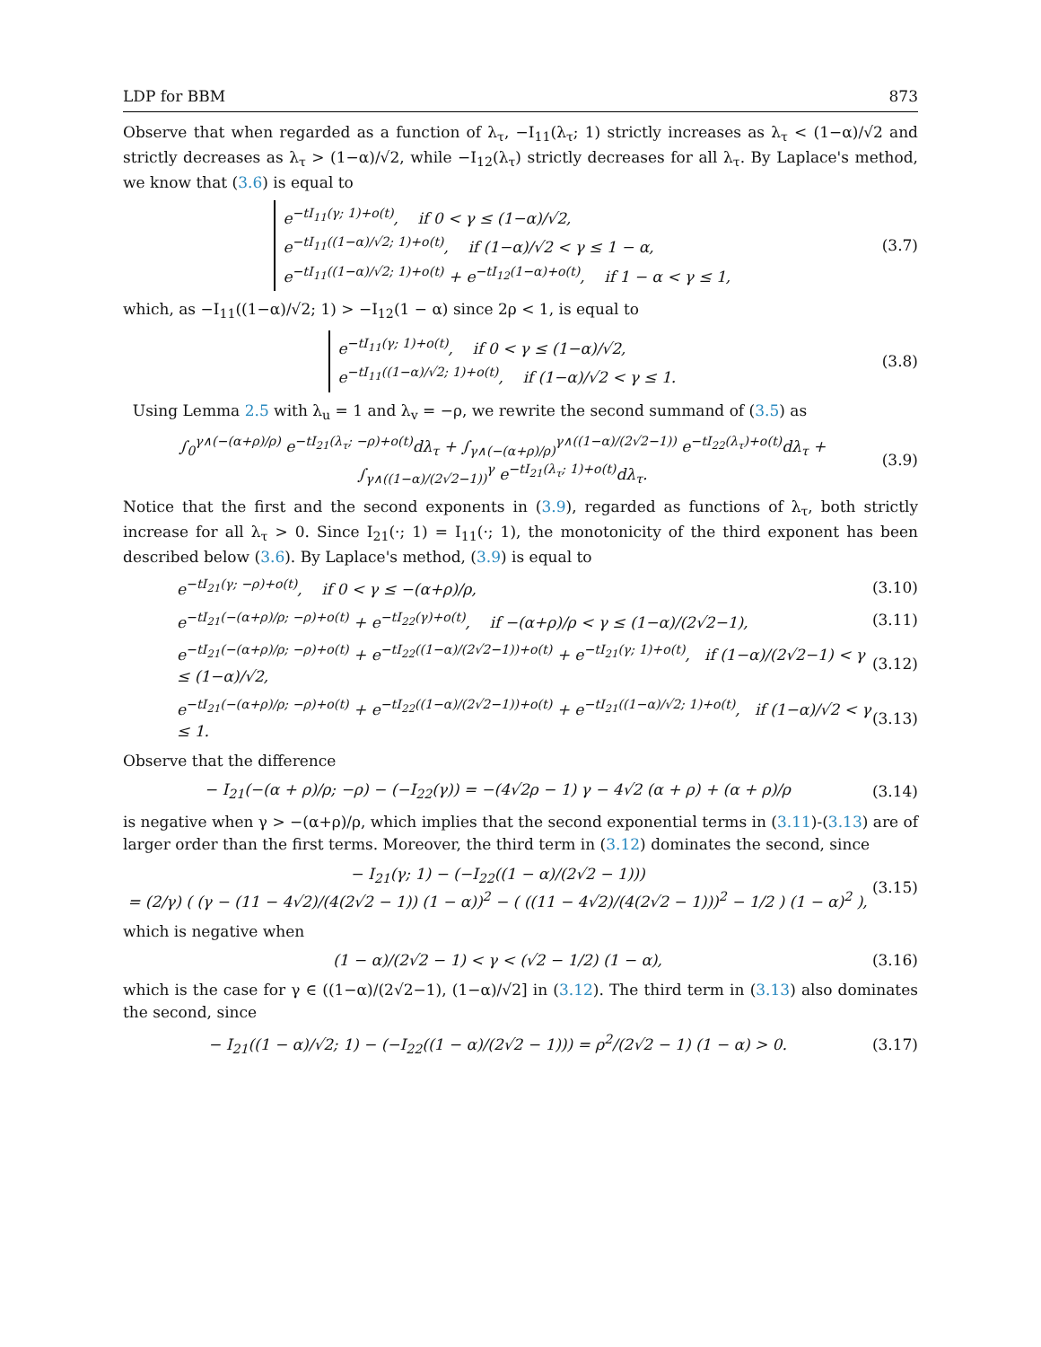LDP for BBM 873
Observe that when regarded as a function of λ<sub>τ</sub>, −I<sub>11</sub>(λ<sub>τ</sub>; 1) strictly increases as λ<sub>τ</sub> < (1−α)/√2 and strictly decreases as λ<sub>τ</sub> > (1−α)/√2, while −I<sub>12</sub>(λ<sub>τ</sub>) strictly decreases for all λ<sub>τ</sub>. By Laplace's method, we know that (3.6) is equal to
e<sup>−tI<sub>11</sub>(γ; 1)+o(t)</sup>, if 0 < γ ≤ (1−α)/√2,
e<sup>−tI<sub>11</sub>((1−α)/√2; 1)+o(t)</sup>, if (1−α)/√2 < γ ≤ 1 − α,
e<sup>−tI<sub>11</sub>((1−α)/√2; 1)+o(t)</sup> + e<sup>−tI<sub>12</sub>(1−α)+o(t)</sup>, if 1 − α < γ ≤ 1,
(3.7)
which, as −I<sub>11</sub>((1−α)/√2; 1) > −I<sub>12</sub>(1 − α) since 2ρ < 1, is equal to
e<sup>−tI<sub>11</sub>(γ; 1)+o(t)</sup>, if 0 < γ ≤ (1−α)/√2,
e<sup>−tI<sub>11</sub>((1−α)/√2; 1)+o(t)</sup>, if (1−α)/√2 < γ ≤ 1.
(3.8)
Using Lemma 2.5 with λ<sub>u</sub> = 1 and λ<sub>v</sub> = −ρ, we rewrite the second summand of (3.5) as
∫<sub>0</sub><sup>γ∧(−(α+ρ)/ρ)</sup> e<sup>−tI<sub>21</sub>(λ<sub>τ</sub>; −ρ)+o(t)</sup>dλ<sub>τ</sub> + ∫<sub>γ∧(−(α+ρ)/ρ)</sub><sup>γ∧((1−α)/(2√2−1))</sup> e<sup>−tI<sub>22</sub>(λ<sub>τ</sub>)+o(t)</sup>dλ<sub>τ</sub> + ∫<sub>γ∧((1−α)/(2√2−1))</sub><sup>γ</sup> e<sup>−tI<sub>21</sub>(λ<sub>τ</sub>; 1)+o(t)</sup>dλ<sub>τ</sub>.
(3.9)
Notice that the first and the second exponents in (3.9), regarded as functions of λ<sub>τ</sub>, both strictly increase for all λ<sub>τ</sub> > 0. Since I<sub>21</sub>(·; 1) = I<sub>11</sub>(·; 1), the monotonicity of the third exponent has been described below (3.6). By Laplace's method, (3.9) is equal to
e<sup>−tI<sub>21</sub>(γ; −ρ)+o(t)</sup>, if 0 < γ ≤ −(α+ρ)/ρ,
(3.10)
e<sup>−tI<sub>21</sub>(−(α+ρ)/ρ; −ρ)+o(t)</sup> + e<sup>−tI<sub>22</sub>(γ)+o(t)</sup>, if −(α+ρ)/ρ < γ ≤ (1−α)/(2√2−1),
(3.11)
e<sup>−tI<sub>21</sub>(−(α+ρ)/ρ; −ρ)+o(t)</sup> + e<sup>−tI<sub>22</sub>((1−α)/(2√2−1))+o(t)</sup> + e<sup>−tI<sub>21</sub>(γ; 1)+o(t)</sup>, if (1−α)/(2√2−1) < γ ≤ (1−α)/√2,
(3.12)
e<sup>−tI<sub>21</sub>(−(α+ρ)/ρ; −ρ)+o(t)</sup> + e<sup>−tI<sub>22</sub>((1−α)/(2√2−1))+o(t)</sup> + e<sup>−tI<sub>21</sub>((1−α)/√2; 1)+o(t)</sup>, if (1−α)/√2 < γ ≤ 1.
(3.13)
Observe that the difference
− I<sub>21</sub>(−(α + ρ)/ρ; −ρ) − (−I<sub>22</sub>(γ)) = −(4√2ρ − 1) γ − 4√2 (α + ρ) + (α + ρ)/ρ
(3.14)
is negative when γ > −(α+ρ)/ρ, which implies that the second exponential terms in (3.11)-(3.13) are of larger order than the first terms. Moreover, the third term in (3.12) dominates the second, since
− I<sub>21</sub>(γ; 1) − (−I<sub>22</sub>((1 − α)/(2√2 − 1)))
= (2/γ) ( (γ − (11 − 4√2)/(4(2√2 − 1)) (1 − α))<sup>2</sup> − ( ((11 − 4√2)/(4(2√2 − 1)))<sup>2</sup> − 1/2 ) (1 − α)<sup>2</sup> ),
(3.15)
which is negative when
(1 − α)/(2√2 − 1) < γ < (√2 − 1/2) (1 − α),
(3.16)
which is the case for γ ∈ ((1−α)/(2√2−1), (1−α)/√2] in (3.12). The third term in (3.13) also dominates the second, since
− I<sub>21</sub>((1 − α)/√2; 1) − (−I<sub>22</sub>((1 − α)/(2√2 − 1))) = ρ<sup>2</sup>/(2√2 − 1) (1 − α) > 0.
(3.17)